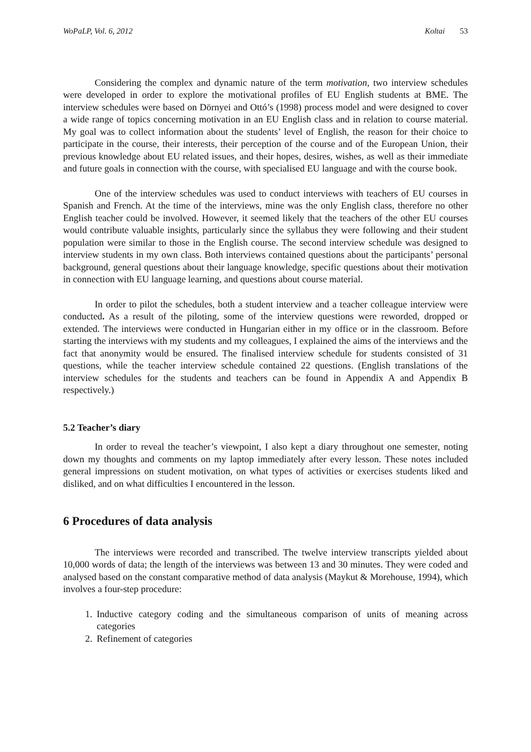WoPaLP, Vol. 6, 2012 Koltai 53
Considering the complex and dynamic nature of the term motivation, two interview schedules were developed in order to explore the motivational profiles of EU English students at BME. The interview schedules were based on Dörnyei and Ottó’s (1998) process model and were designed to cover a wide range of topics concerning motivation in an EU English class and in relation to course material. My goal was to collect information about the students’ level of English, the reason for their choice to participate in the course, their interests, their perception of the course and of the European Union, their previous knowledge about EU related issues, and their hopes, desires, wishes, as well as their immediate and future goals in connection with the course, with specialised EU language and with the course book.
One of the interview schedules was used to conduct interviews with teachers of EU courses in Spanish and French. At the time of the interviews, mine was the only English class, therefore no other English teacher could be involved. However, it seemed likely that the teachers of the other EU courses would contribute valuable insights, particularly since the syllabus they were following and their student population were similar to those in the English course. The second interview schedule was designed to interview students in my own class. Both interviews contained questions about the participants’ personal background, general questions about their language knowledge, specific questions about their motivation in connection with EU language learning, and questions about course material.
In order to pilot the schedules, both a student interview and a teacher colleague interview were conducted. As a result of the piloting, some of the interview questions were reworded, dropped or extended. The interviews were conducted in Hungarian either in my office or in the classroom. Before starting the interviews with my students and my colleagues, I explained the aims of the interviews and the fact that anonymity would be ensured. The finalised interview schedule for students consisted of 31 questions, while the teacher interview schedule contained 22 questions. (English translations of the interview schedules for the students and teachers can be found in Appendix A and Appendix B respectively.)
5.2 Teacher’s diary
In order to reveal the teacher’s viewpoint, I also kept a diary throughout one semester, noting down my thoughts and comments on my laptop immediately after every lesson. These notes included general impressions on student motivation, on what types of activities or exercises students liked and disliked, and on what difficulties I encountered in the lesson.
6 Procedures of data analysis
The interviews were recorded and transcribed. The twelve interview transcripts yielded about 10,000 words of data; the length of the interviews was between 13 and 30 minutes. They were coded and analysed based on the constant comparative method of data analysis (Maykut & Morehouse, 1994), which involves a four-step procedure:
1. Inductive category coding and the simultaneous comparison of units of meaning across categories
2. Refinement of categories